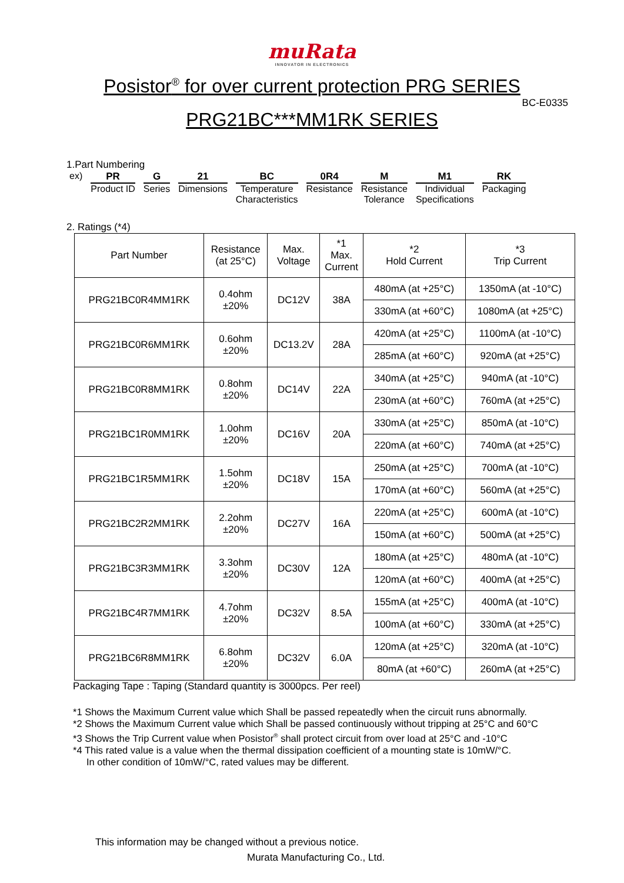muRata
INNOVATOR IN ELECTRONICS
Posistor<sup>®</sup> for over current protection PRG SERIES
BC-E0335
PRG21BC***MM1RK SERIES
1.Part Numbering
ex) PR
Product ID
G
Series
21
Dimensions
BC
Temperature
Characteristics
0R4
Resistance
M
Resistance
Tolerance
M1
Individual
Specifications
RK
Packaging
2. Ratings (*4)
| Part Number | Resistance (at 25°C) | Max. Voltage | *1 Max. Current | *2 Hold Current | *3 Trip Current |
| --- | --- | --- | --- | --- | --- |
| PRG21BC0R4MM1RK | 0.4ohm ±20% | DC12V | 38A | 480mA (at +25°C) | 1350mA (at -10°C) |
| | | | | 330mA (at +60°C) | 1080mA (at +25°C) |
| PRG21BC0R6MM1RK | 0.6ohm ±20% | DC13.2V | 28A | 420mA (at +25°C) | 1100mA (at -10°C) |
| | | | | 285mA (at +60°C) | 920mA (at +25°C) |
| PRG21BC0R8MM1RK | 0.8ohm ±20% | DC14V | 22A | 340mA (at +25°C) | 940mA (at -10°C) |
| | | | | 230mA (at +60°C) | 760mA (at +25°C) |
| PRG21BC1R0MM1RK | 1.0ohm ±20% | DC16V | 20A | 330mA (at +25°C) | 850mA (at -10°C) |
| | | | | 220mA (at +60°C) | 740mA (at +25°C) |
| PRG21BC1R5MM1RK | 1.5ohm ±20% | DC18V | 15A | 250mA (at +25°C) | 700mA (at -10°C) |
| | | | | 170mA (at +60°C) | 560mA (at +25°C) |
| PRG21BC2R2MM1RK | 2.2ohm ±20% | DC27V | 16A | 220mA (at +25°C) | 600mA (at -10°C) |
| | | | | 150mA (at +60°C) | 500mA (at +25°C) |
| PRG21BC3R3MM1RK | 3.3ohm ±20% | DC30V | 12A | 180mA (at +25°C) | 480mA (at -10°C) |
| | | | | 120mA (at +60°C) | 400mA (at +25°C) |
| PRG21BC4R7MM1RK | 4.7ohm ±20% | DC32V | 8.5A | 155mA (at +25°C) | 400mA (at -10°C) |
| | | | | 100mA (at +60°C) | 330mA (at +25°C) |
| PRG21BC6R8MM1RK | 6.8ohm ±20% | DC32V | 6.0A | 120mA (at +25°C) | 320mA (at -10°C) |
| | | | | 80mA (at +60°C) | 260mA (at +25°C) |
Packaging Tape : Taping (Standard quantity is 3000pcs. Per reel)
*1 Shows the Maximum Current value which Shall be passed repeatedly when the circuit runs abnormally.
*2 Shows the Maximum Current value which Shall be passed continuously without tripping at 25°C and 60°C
*3 Shows the Trip Current value when Posistor<sup>®</sup> shall protect circuit from over load at 25°C and -10°C
*4 This rated value is a value when the thermal dissipation coefficient of a mounting state is 10mW/°C.
In other condition of 10mW/°C, rated values may be different.
This information may be changed without a previous notice.
Murata Manufacturing Co., Ltd.